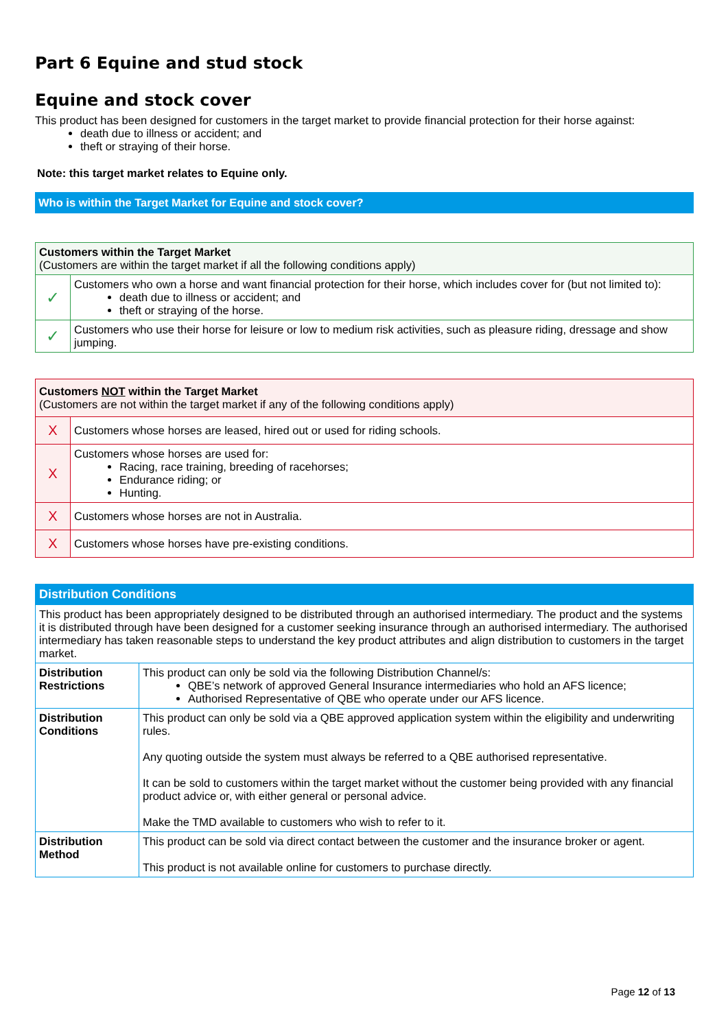Part 6 Equine and stud stock
Equine and stock cover
This product has been designed for customers in the target market to provide financial protection for their horse against:
death due to illness or accident; and
theft or straying of their horse.
Note: this target market relates to Equine only.
Who is within the Target Market for Equine and stock cover?
| Customers within the Target Market (Customers are within the target market if all the following conditions apply) | |
| ✓ | Customers who own a horse and want financial protection for their horse, which includes cover for (but not limited to): death due to illness or accident; and theft or straying of the horse. |
| ✓ | Customers who use their horse for leisure or low to medium risk activities, such as pleasure riding, dressage and show jumping. |
| Customers NOT within the Target Market (Customers are not within the target market if any of the following conditions apply) | |
| X | Customers whose horses are leased, hired out or used for riding schools. |
| X | Customers whose horses are used for: Racing, race training, breeding of racehorses; Endurance riding; or Hunting. |
| X | Customers whose horses are not in Australia. |
| X | Customers whose horses have pre-existing conditions. |
| Distribution Conditions | |
| This product has been appropriately designed to be distributed through an authorised intermediary. The product and the systems it is distributed through have been designed for a customer seeking insurance through an authorised intermediary. The authorised intermediary has taken reasonable steps to understand the key product attributes and align distribution to customers in the target market. | |
| Distribution Restrictions | This product can only be sold via the following Distribution Channel/s: QBE’s network of approved General Insurance intermediaries who hold an AFS licence; Authorised Representative of QBE who operate under our AFS licence. |
| Distribution Conditions | This product can only be sold via a QBE approved application system within the eligibility and underwriting rules. Any quoting outside the system must always be referred to a QBE authorised representative. It can be sold to customers within the target market without the customer being provided with any financial product advice or, with either general or personal advice. Make the TMD available to customers who wish to refer to it. |
| Distribution Method | This product can be sold via direct contact between the customer and the insurance broker or agent. This product is not available online for customers to purchase directly. |
Page 12 of 13